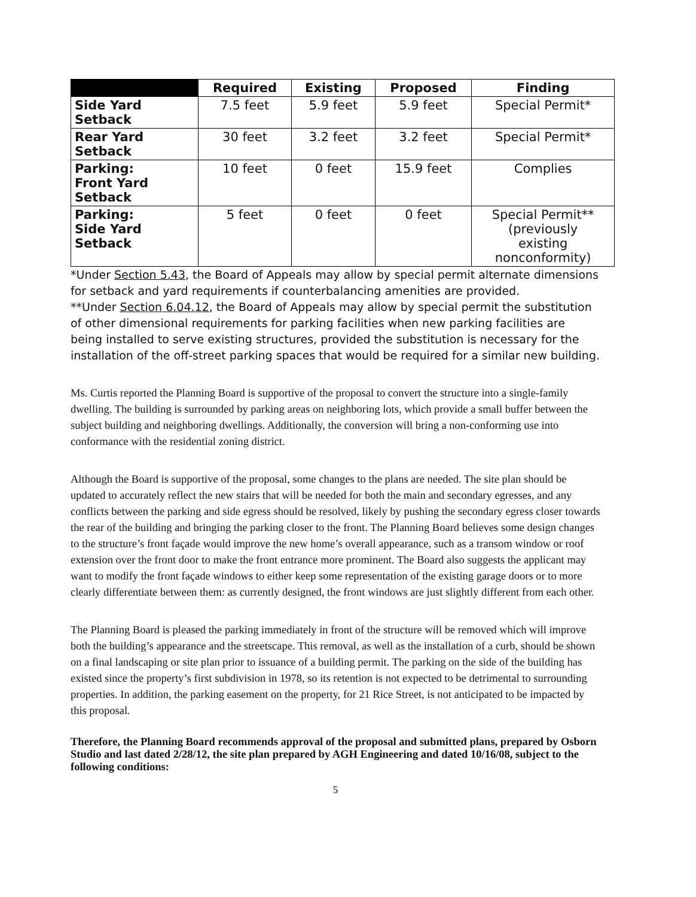| | Required | Existing | Proposed | Finding |
| --- | --- | --- | --- | --- |
| Side Yard Setback | 7.5 feet | 5.9 feet | 5.9 feet | Special Permit* |
| Rear Yard Setback | 30 feet | 3.2 feet | 3.2 feet | Special Permit* |
| Parking: Front Yard Setback | 10 feet | 0 feet | 15.9 feet | Complies |
| Parking: Side Yard Setback | 5 feet | 0 feet | 0 feet | Special Permit** (previously existing nonconformity) |
*Under Section 5.43, the Board of Appeals may allow by special permit alternate dimensions for setback and yard requirements if counterbalancing amenities are provided.
**Under Section 6.04.12, the Board of Appeals may allow by special permit the substitution of other dimensional requirements for parking facilities when new parking facilities are being installed to serve existing structures, provided the substitution is necessary for the installation of the off-street parking spaces that would be required for a similar new building.
Ms. Curtis reported the Planning Board is supportive of the proposal to convert the structure into a single-family dwelling. The building is surrounded by parking areas on neighboring lots, which provide a small buffer between the subject building and neighboring dwellings. Additionally, the conversion will bring a non-conforming use into conformance with the residential zoning district.
Although the Board is supportive of the proposal, some changes to the plans are needed. The site plan should be updated to accurately reflect the new stairs that will be needed for both the main and secondary egresses, and any conflicts between the parking and side egress should be resolved, likely by pushing the secondary egress closer towards the rear of the building and bringing the parking closer to the front. The Planning Board believes some design changes to the structure’s front façade would improve the new home’s overall appearance, such as a transom window or roof extension over the front door to make the front entrance more prominent. The Board also suggests the applicant may want to modify the front façade windows to either keep some representation of the existing garage doors or to more clearly differentiate between them: as currently designed, the front windows are just slightly different from each other.
The Planning Board is pleased the parking immediately in front of the structure will be removed which will improve both the building’s appearance and the streetscape. This removal, as well as the installation of a curb, should be shown on a final landscaping or site plan prior to issuance of a building permit. The parking on the side of the building has existed since the property’s first subdivision in 1978, so its retention is not expected to be detrimental to surrounding properties. In addition, the parking easement on the property, for 21 Rice Street, is not anticipated to be impacted by this proposal.
Therefore, the Planning Board recommends approval of the proposal and submitted plans, prepared by Osborn Studio and last dated 2/28/12, the site plan prepared by AGH Engineering and dated 10/16/08, subject to the following conditions:
5